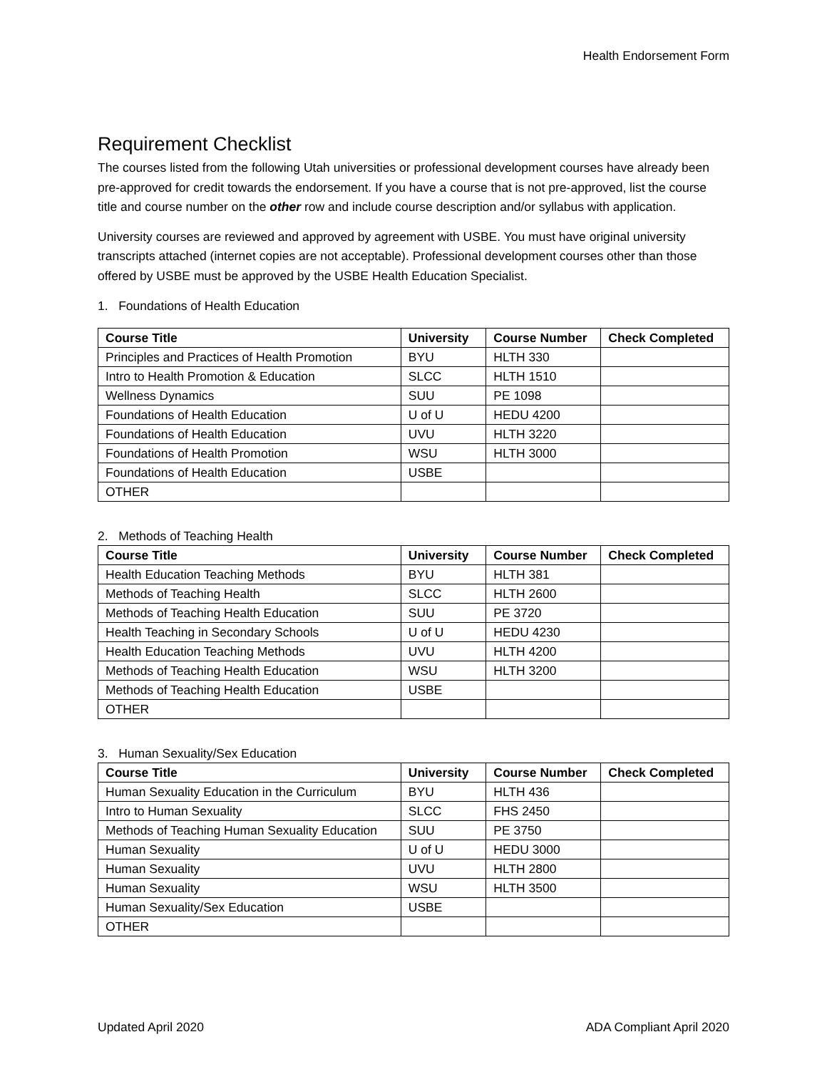Health Endorsement Form
Requirement Checklist
The courses listed from the following Utah universities or professional development courses have already been pre-approved for credit towards the endorsement. If you have a course that is not pre-approved, list the course title and course number on the other row and include course description and/or syllabus with application.
University courses are reviewed and approved by agreement with USBE. You must have original university transcripts attached (internet copies are not acceptable). Professional development courses other than those offered by USBE must be approved by the USBE Health Education Specialist.
1. Foundations of Health Education
| Course Title | University | Course Number | Check Completed |
| --- | --- | --- | --- |
| Principles and Practices of Health Promotion | BYU | HLTH 330 | |
| Intro to Health Promotion & Education | SLCC | HLTH 1510 | |
| Wellness Dynamics | SUU | PE 1098 | |
| Foundations of Health Education | U of U | HEDU 4200 | |
| Foundations of Health Education | UVU | HLTH 3220 | |
| Foundations of Health Promotion | WSU | HLTH 3000 | |
| Foundations of Health Education | USBE | | |
| OTHER | | | |
2. Methods of Teaching Health
| Course Title | University | Course Number | Check Completed |
| --- | --- | --- | --- |
| Health Education Teaching Methods | BYU | HLTH 381 | |
| Methods of Teaching Health | SLCC | HLTH 2600 | |
| Methods of Teaching Health Education | SUU | PE 3720 | |
| Health Teaching in Secondary Schools | U of U | HEDU 4230 | |
| Health Education Teaching Methods | UVU | HLTH 4200 | |
| Methods of Teaching Health Education | WSU | HLTH 3200 | |
| Methods of Teaching Health Education | USBE | | |
| OTHER | | | |
3. Human Sexuality/Sex Education
| Course Title | University | Course Number | Check Completed |
| --- | --- | --- | --- |
| Human Sexuality Education in the Curriculum | BYU | HLTH 436 | |
| Intro to Human Sexuality | SLCC | FHS 2450 | |
| Methods of Teaching Human Sexuality Education | SUU | PE 3750 | |
| Human Sexuality | U of U | HEDU 3000 | |
| Human Sexuality | UVU | HLTH 2800 | |
| Human Sexuality | WSU | HLTH 3500 | |
| Human Sexuality/Sex Education | USBE | | |
| OTHER | | | |
Updated April 2020 ADA Compliant April 2020